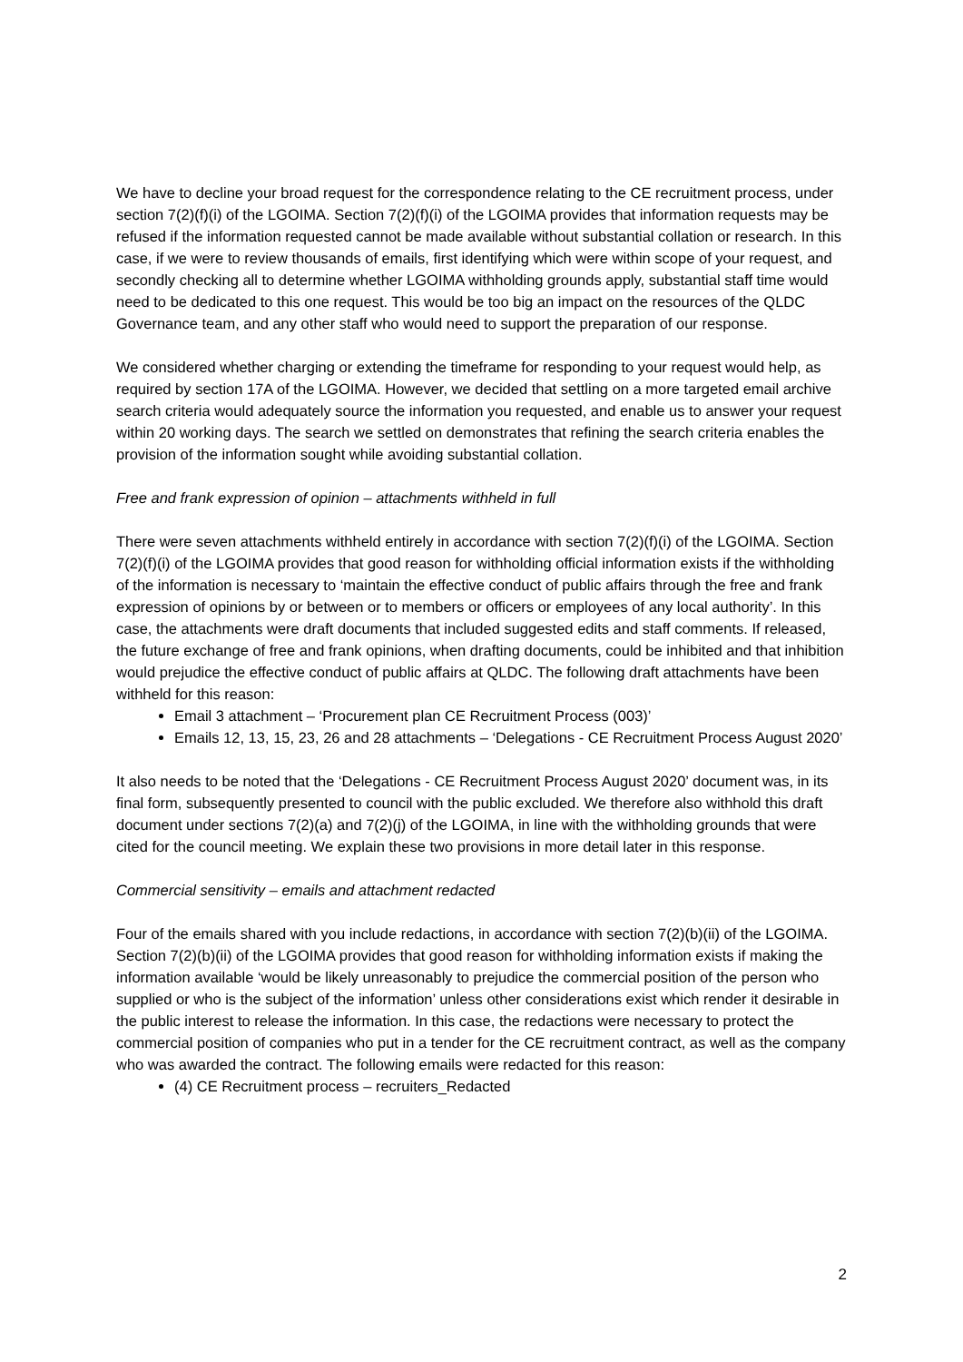We have to decline your broad request for the correspondence relating to the CE recruitment process, under section 7(2)(f)(i) of the LGOIMA. Section 7(2)(f)(i) of the LGOIMA provides that information requests may be refused if the information requested cannot be made available without substantial collation or research. In this case, if we were to review thousands of emails, first identifying which were within scope of your request, and secondly checking all to determine whether LGOIMA withholding grounds apply, substantial staff time would need to be dedicated to this one request. This would be too big an impact on the resources of the QLDC Governance team, and any other staff who would need to support the preparation of our response.
We considered whether charging or extending the timeframe for responding to your request would help, as required by section 17A of the LGOIMA. However, we decided that settling on a more targeted email archive search criteria would adequately source the information you requested, and enable us to answer your request within 20 working days. The search we settled on demonstrates that refining the search criteria enables the provision of the information sought while avoiding substantial collation.
Free and frank expression of opinion – attachments withheld in full
There were seven attachments withheld entirely in accordance with section 7(2)(f)(i) of the LGOIMA. Section 7(2)(f)(i) of the LGOIMA provides that good reason for withholding official information exists if the withholding of the information is necessary to ‘maintain the effective conduct of public affairs through the free and frank expression of opinions by or between or to members or officers or employees of any local authority’. In this case, the attachments were draft documents that included suggested edits and staff comments. If released, the future exchange of free and frank opinions, when drafting documents, could be inhibited and that inhibition would prejudice the effective conduct of public affairs at QLDC. The following draft attachments have been withheld for this reason:
Email 3 attachment – ‘Procurement plan CE Recruitment Process (003)’
Emails 12, 13, 15, 23, 26 and 28 attachments – ‘Delegations - CE Recruitment Process August 2020’
It also needs to be noted that the ‘Delegations - CE Recruitment Process August 2020’ document was, in its final form, subsequently presented to council with the public excluded. We therefore also withhold this draft document under sections 7(2)(a) and 7(2)(j) of the LGOIMA, in line with the withholding grounds that were cited for the council meeting. We explain these two provisions in more detail later in this response.
Commercial sensitivity – emails and attachment redacted
Four of the emails shared with you include redactions, in accordance with section 7(2)(b)(ii) of the LGOIMA. Section 7(2)(b)(ii) of the LGOIMA provides that good reason for withholding information exists if making the information available ‘would be likely unreasonably to prejudice the commercial position of the person who supplied or who is the subject of the information’ unless other considerations exist which render it desirable in the public interest to release the information. In this case, the redactions were necessary to protect the commercial position of companies who put in a tender for the CE recruitment contract, as well as the company who was awarded the contract. The following emails were redacted for this reason:
(4) CE Recruitment process – recruiters_Redacted
2